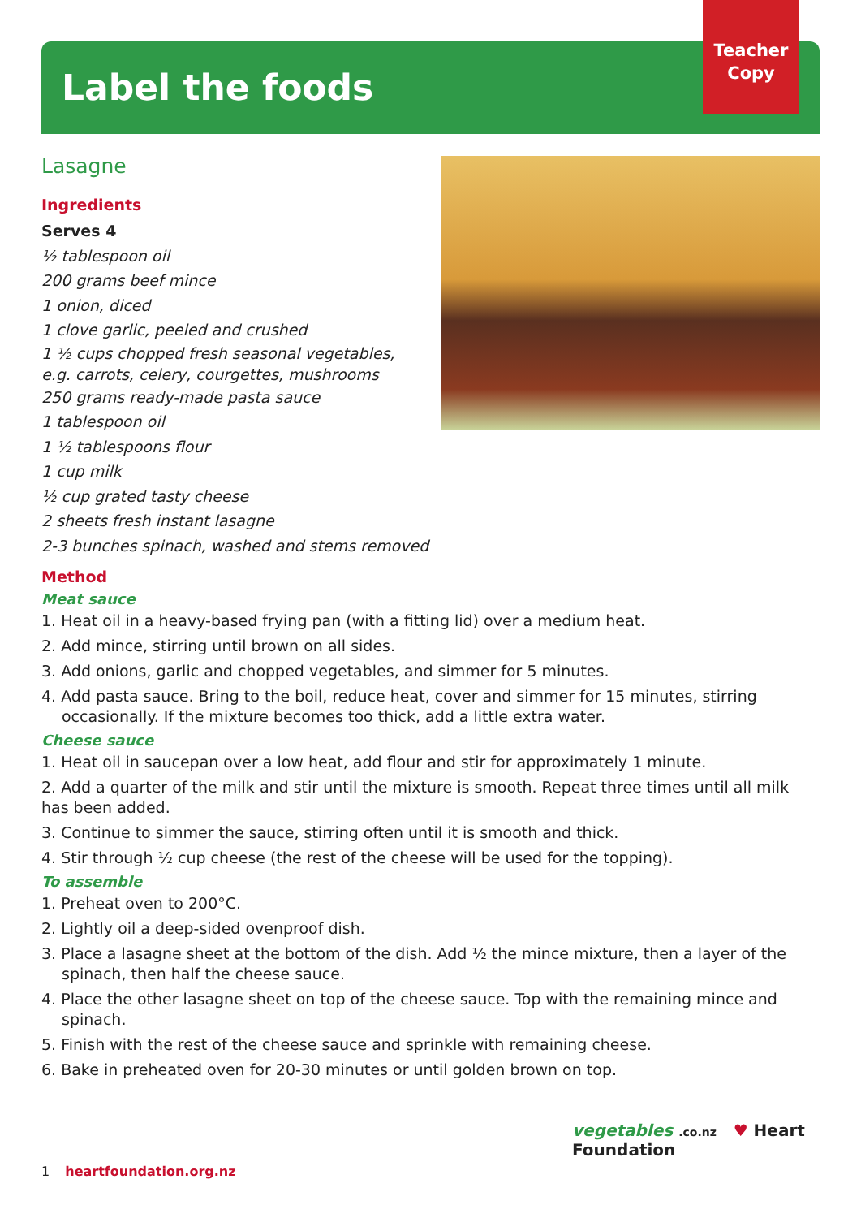Teacher
Copy
Label the foods
Lasagne
Ingredients
Serves 4
½ tablespoon oil
200 grams beef mince
1 onion, diced
1 clove garlic, peeled and crushed
1 ½ cups chopped fresh seasonal vegetables,
e.g. carrots, celery, courgettes, mushrooms
250 grams ready-made pasta sauce
1 tablespoon oil
1 ½ tablespoons flour
1 cup milk
½ cup grated tasty cheese
2 sheets fresh instant lasagne
2-3 bunches spinach, washed and stems removed
Method
Meat sauce
1. Heat oil in a heavy-based frying pan (with a fitting lid) over a medium heat.
2. Add mince, stirring until brown on all sides.
3. Add onions, garlic and chopped vegetables, and simmer for 5 minutes.
4. Add pasta sauce. Bring to the boil, reduce heat, cover and simmer for 15 minutes, stirring occasionally. If the mixture becomes too thick, add a little extra water.
Cheese sauce
1. Heat oil in saucepan over a low heat, add flour and stir for approximately 1 minute.
2. Add a quarter of the milk and stir until the mixture is smooth. Repeat three times until all milk has been added.
3. Continue to simmer the sauce, stirring often until it is smooth and thick.
4. Stir through ½ cup cheese (the rest of the cheese will be used for the topping).
To assemble
1. Preheat oven to 200°C.
2. Lightly oil a deep-sided ovenproof dish.
3. Place a lasagne sheet at the bottom of the dish. Add ½ the mince mixture, then a layer of the spinach, then half the cheese sauce.
4. Place the other lasagne sheet on top of the cheese sauce. Top with the remaining mince and spinach.
5. Finish with the rest of the cheese sauce and sprinkle with remaining cheese.
6. Bake in preheated oven for 20-30 minutes or until golden brown on top.
1 heartfoundation.org.nz
vegetables .co.nz ♥ Heart Foundation